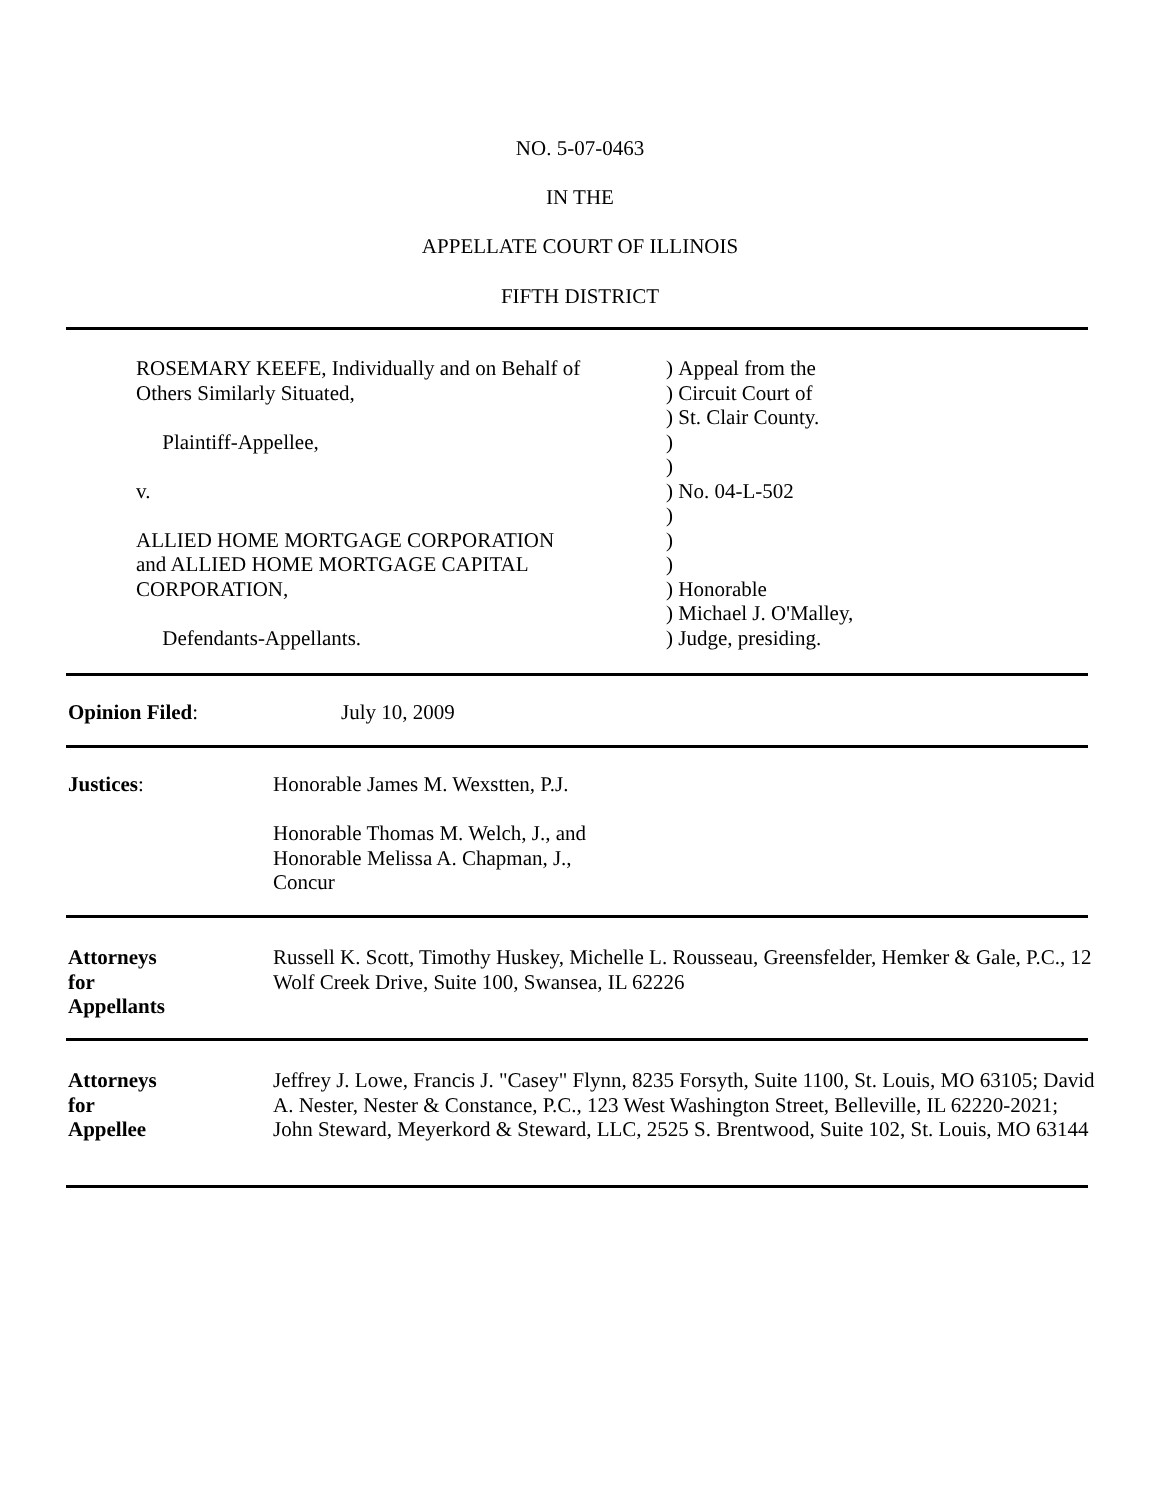NO. 5-07-0463
IN THE
APPELLATE COURT OF ILLINOIS
FIFTH DISTRICT
| ROSEMARY KEEFE, Individually and on Behalf of | ) Appeal from the |
| Others Similarly Situated, | ) Circuit Court of |
| | ) St. Clair County. |
| Plaintiff-Appellee, | ) |
| | ) |
| v. | ) No. 04-L-502 |
| | ) |
| ALLIED HOME MORTGAGE CORPORATION | ) |
| and ALLIED HOME MORTGAGE CAPITAL | ) |
| CORPORATION, | ) Honorable |
| | ) Michael J. O'Malley, |
| Defendants-Appellants. | ) Judge, presiding. |
Opinion Filed: July 10, 2009
Justices: Honorable James M. Wexstten, P.J.
Honorable Thomas M. Welch, J., and
Honorable Melissa A. Chapman, J.,
Concur
Attorneys
for
Appellants
Russell K. Scott, Timothy Huskey, Michelle L. Rousseau, Greensfelder, Hemker & Gale, P.C., 12 Wolf Creek Drive, Suite 100, Swansea, IL 62226
Attorneys
for
Appellee
Jeffrey J. Lowe, Francis J. "Casey" Flynn, 8235 Forsyth, Suite 1100, St. Louis, MO 63105; David A. Nester, Nester & Constance, P.C., 123 West Washington Street, Belleville, IL 62220-2021; John Steward, Meyerkord & Steward, LLC, 2525 S. Brentwood, Suite 102, St. Louis, MO 63144